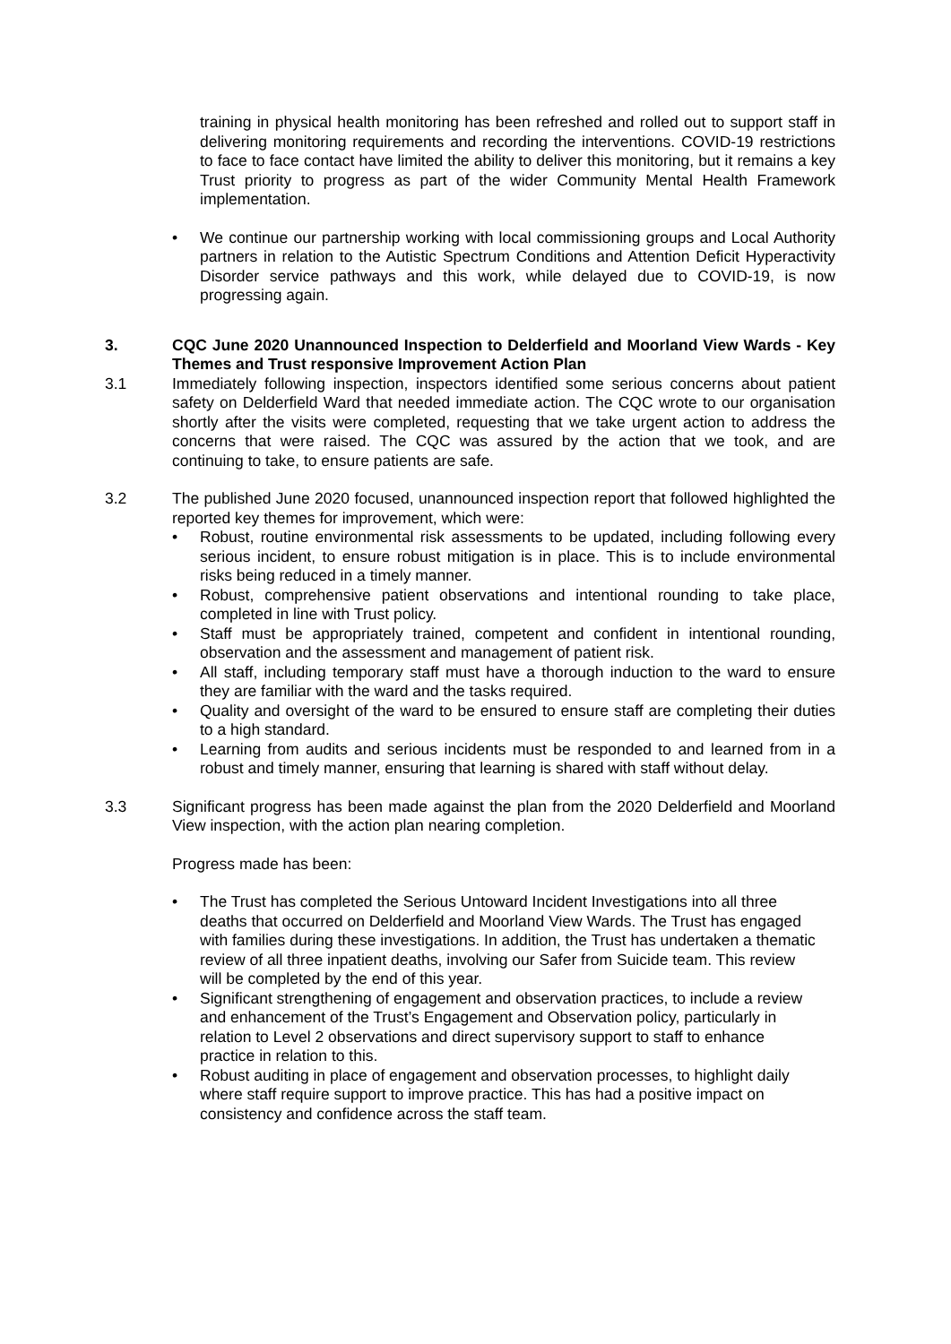training in physical health monitoring has been refreshed and rolled out to support staff in delivering monitoring requirements and recording the interventions. COVID-19 restrictions to face to face contact have limited the ability to deliver this monitoring, but it remains a key Trust priority to progress as part of the wider Community Mental Health Framework implementation.
• We continue our partnership working with local commissioning groups and Local Authority partners in relation to the Autistic Spectrum Conditions and Attention Deficit Hyperactivity Disorder service pathways and this work, while delayed due to COVID-19, is now progressing again.
3. CQC June 2020 Unannounced Inspection to Delderfield and Moorland View Wards - Key Themes and Trust responsive Improvement Action Plan
3.1 Immediately following inspection, inspectors identified some serious concerns about patient safety on Delderfield Ward that needed immediate action. The CQC wrote to our organisation shortly after the visits were completed, requesting that we take urgent action to address the concerns that were raised. The CQC was assured by the action that we took, and are continuing to take, to ensure patients are safe.
3.2 The published June 2020 focused, unannounced inspection report that followed highlighted the reported key themes for improvement, which were:
• Robust, routine environmental risk assessments to be updated, including following every serious incident, to ensure robust mitigation is in place. This is to include environmental risks being reduced in a timely manner.
• Robust, comprehensive patient observations and intentional rounding to take place, completed in line with Trust policy.
• Staff must be appropriately trained, competent and confident in intentional rounding, observation and the assessment and management of patient risk.
• All staff, including temporary staff must have a thorough induction to the ward to ensure they are familiar with the ward and the tasks required.
• Quality and oversight of the ward to be ensured to ensure staff are completing their duties to a high standard.
• Learning from audits and serious incidents must be responded to and learned from in a robust and timely manner, ensuring that learning is shared with staff without delay.
3.3 Significant progress has been made against the plan from the 2020 Delderfield and Moorland View inspection, with the action plan nearing completion.
Progress made has been:
• The Trust has completed the Serious Untoward Incident Investigations into all three deaths that occurred on Delderfield and Moorland View Wards. The Trust has engaged with families during these investigations. In addition, the Trust has undertaken a thematic review of all three inpatient deaths, involving our Safer from Suicide team. This review will be completed by the end of this year.
• Significant strengthening of engagement and observation practices, to include a review and enhancement of the Trust’s Engagement and Observation policy, particularly in relation to Level 2 observations and direct supervisory support to staff to enhance practice in relation to this.
• Robust auditing in place of engagement and observation processes, to highlight daily where staff require support to improve practice. This has had a positive impact on consistency and confidence across the staff team.